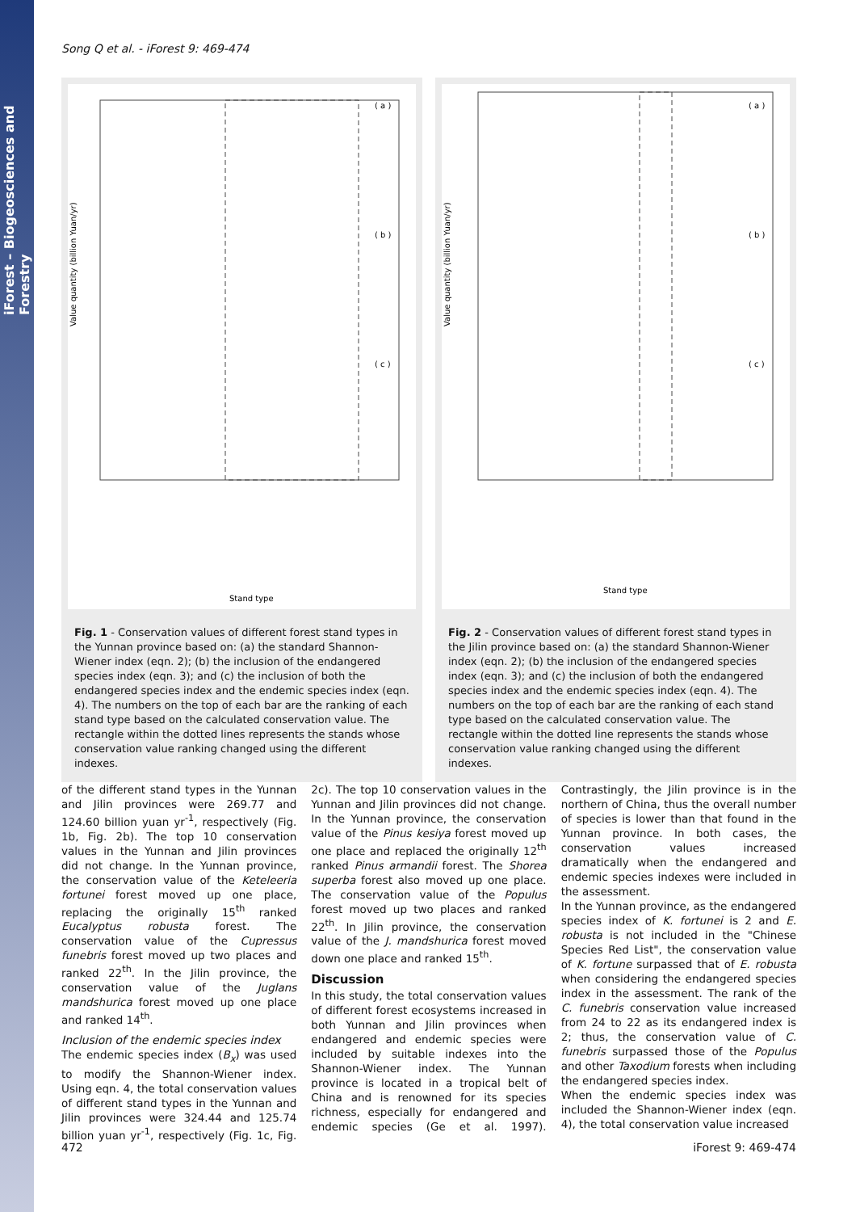iForest – Biogeosciences and Forestry
Song Q et al. - iForest 9: 469-474
Value quantity (billion Yuan/yr)
( a )
( b )
( c )
Stand type
Fig. 1 - Conservation values of different forest stand types in the Yunnan province based on: (a) the standard Shannon-Wiener index (eqn. 2); (b) the inclusion of the endangered species index (eqn. 3); and (c) the inclusion of both the endangered species index and the endemic species index (eqn. 4). The numbers on the top of each bar are the ranking of each stand type based on the calculated conservation value. The rectangle within the dotted lines represents the stands whose conservation value ranking changed using the different indexes.
Value quantity (billion Yuan/yr)
( a )
( b )
( c )
Stand type
Fig. 2 - Conservation values of different forest stand types in the Jilin province based on: (a) the standard Shannon-Wiener index (eqn. 2); (b) the inclusion of the endangered species index (eqn. 3); and (c) the inclusion of both the endangered species index and the endemic species index (eqn. 4). The numbers on the top of each bar are the ranking of each stand type based on the calculated conservation value. The rectangle within the dotted line represents the stands whose conservation value ranking changed using the different indexes.
of the different stand types in the Yunnan and Jilin provinces were 269.77 and 124.60 billion yuan yr<sup>-1</sup>, respectively (Fig. 1b, Fig. 2b). The top 10 conservation values in the Yunnan and Jilin provinces did not change. In the Yunnan province, the conservation value of the Keteleeria fortunei forest moved up one place, replacing the originally 15<sup>th</sup> ranked Eucalyptus robusta forest. The conservation value of the Cupressus funebris forest moved up two places and ranked 22<sup>th</sup>. In the Jilin province, the conservation value of the Juglans mandshurica forest moved up one place and ranked 14<sup>th</sup>.
Inclusion of the endemic species index
The endemic species index (B<sub>x</sub>) was used to modify the Shannon-Wiener index. Using eqn. 4, the total conservation values of different stand types in the Yunnan and Jilin provinces were 324.44 and 125.74 billion yuan yr<sup>-1</sup>, respectively (Fig. 1c, Fig. 2c). The top 10 conservation values in the Yunnan and Jilin provinces did not change. In the Yunnan province, the conservation value of the Pinus kesiya forest moved up one place and replaced the originally 12<sup>th</sup> ranked Pinus armandii forest. The Shorea superba forest also moved up one place. The conservation value of the Populus forest moved up two places and ranked 22<sup>th</sup>. In Jilin province, the conservation value of the J. mandshurica forest moved down one place and ranked 15<sup>th</sup>.
Discussion
In this study, the total conservation values of different forest ecosystems increased in both Yunnan and Jilin provinces when endangered and endemic species were included by suitable indexes into the Shannon-Wiener index. The Yunnan province is located in a tropical belt of China and is renowned for its species richness, especially for endangered and endemic species (Ge et al. 1997). Contrastingly, the Jilin province is in the northern of China, thus the overall number of species is lower than that found in the Yunnan province. In both cases, the conservation values increased dramatically when the endangered and endemic species indexes were included in the assessment.
In the Yunnan province, as the endangered species index of K. fortunei is 2 and E. robusta is not included in the "Chinese Species Red List", the conservation value of K. fortune surpassed that of E. robusta when considering the endangered species index in the assessment. The rank of the C. funebris conservation value increased from 24 to 22 as its endangered index is 2; thus, the conservation value of C. funebris surpassed those of the Populus and other Taxodium forests when including the endangered species index.
When the endemic species index was included the Shannon-Wiener index (eqn. 4), the total conservation value increased
472 iForest 9: 469-474